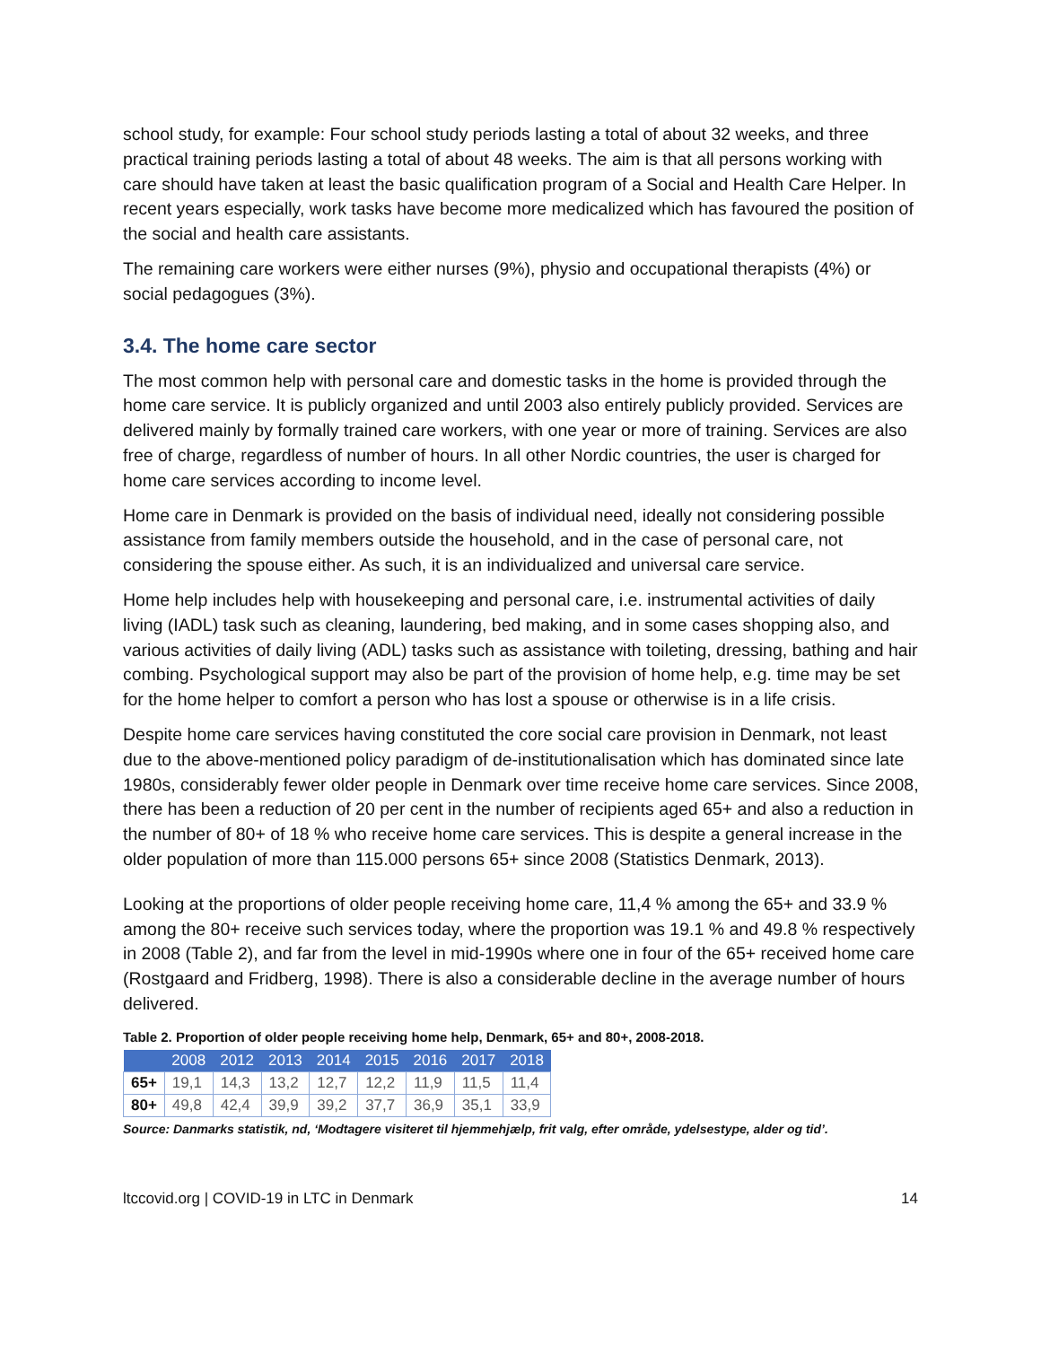school study, for example: Four school study periods lasting a total of about 32 weeks, and three practical training periods lasting a total of about 48 weeks. The aim is that all persons working with care should have taken at least the basic qualification program of a Social and Health Care Helper. In recent years especially, work tasks have become more medicalized which has favoured the position of the social and health care assistants.
The remaining care workers were either nurses (9%), physio and occupational therapists (4%) or social pedagogues (3%).
3.4. The home care sector
The most common help with personal care and domestic tasks in the home is provided through the home care service. It is publicly organized and until 2003 also entirely publicly provided. Services are delivered mainly by formally trained care workers, with one year or more of training. Services are also free of charge, regardless of number of hours. In all other Nordic countries, the user is charged for home care services according to income level.
Home care in Denmark is provided on the basis of individual need, ideally not considering possible assistance from family members outside the household, and in the case of personal care, not considering the spouse either. As such, it is an individualized and universal care service.
Home help includes help with housekeeping and personal care, i.e. instrumental activities of daily living (IADL) task such as cleaning, laundering, bed making, and in some cases shopping also, and various activities of daily living (ADL) tasks such as assistance with toileting, dressing, bathing and hair combing. Psychological support may also be part of the provision of home help, e.g. time may be set for the home helper to comfort a person who has lost a spouse or otherwise is in a life crisis.
Despite home care services having constituted the core social care provision in Denmark, not least due to the above-mentioned policy paradigm of de-institutionalisation which has dominated since late 1980s, considerably fewer older people in Denmark over time receive home care services. Since 2008, there has been a reduction of 20 per cent in the number of recipients aged 65+ and also a reduction in the number of 80+ of 18 % who receive home care services. This is despite a general increase in the older population of more than 115.000 persons 65+ since 2008 (Statistics Denmark, 2013).
Looking at the proportions of older people receiving home care, 11,4 % among the 65+ and 33.9 % among the 80+ receive such services today, where the proportion was 19.1 % and 49.8 % respectively in 2008 (Table 2), and far from the level in mid-1990s where one in four of the 65+ received home care (Rostgaard and Fridberg, 1998). There is also a considerable decline in the average number of hours delivered.
Table 2. Proportion of older people receiving home help, Denmark, 65+ and 80+, 2008-2018.
| | 2008 | 2012 | 2013 | 2014 | 2015 | 2016 | 2017 | 2018 |
| --- | --- | --- | --- | --- | --- | --- | --- | --- |
| 65+ | 19,1 | 14,3 | 13,2 | 12,7 | 12,2 | 11,9 | 11,5 | 11,4 |
| 80+ | 49,8 | 42,4 | 39,9 | 39,2 | 37,7 | 36,9 | 35,1 | 33,9 |
Source: Danmarks statistik, nd, ‘Modtagere visiteret til hjemmehjælp, frit valg, efter område, ydelsestype, alder og tid’.
ltccovid.org | COVID-19 in LTC in Denmark 14